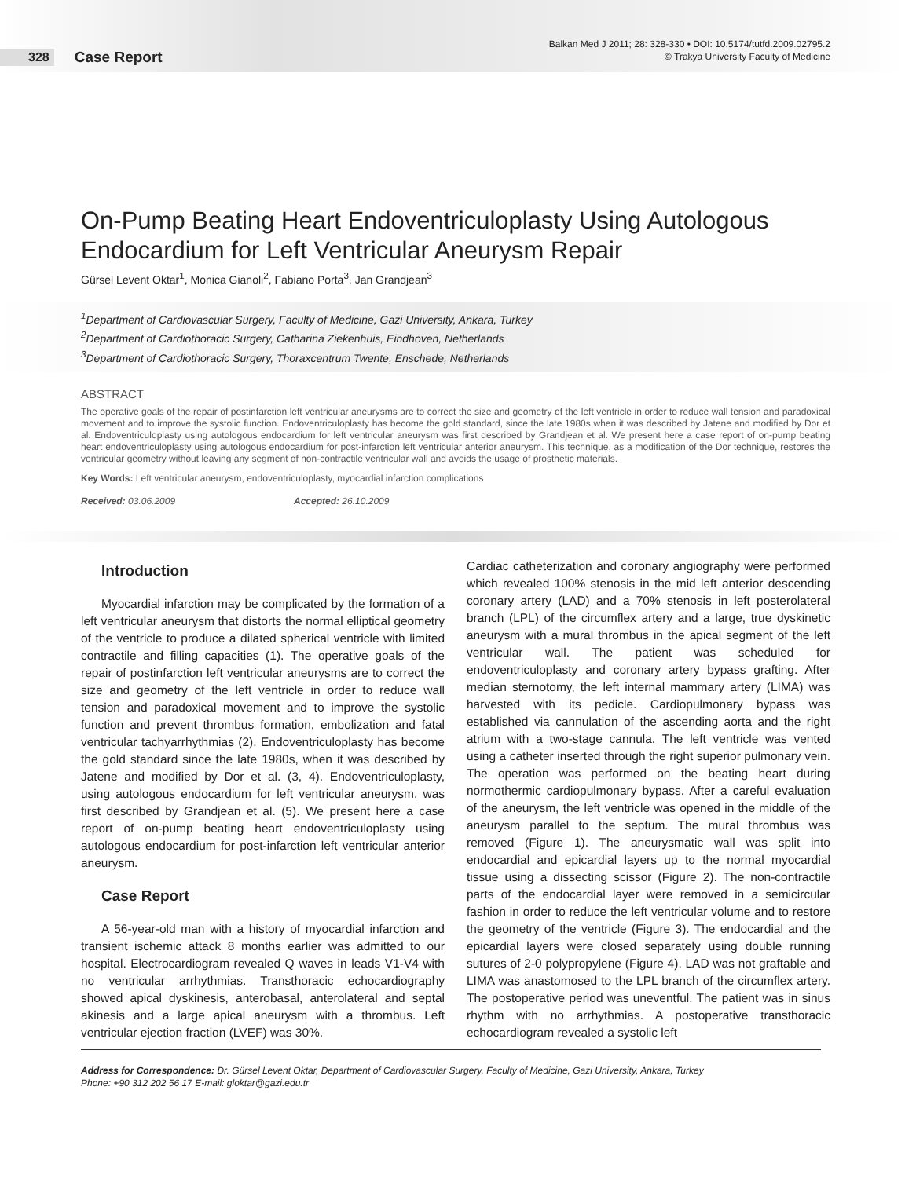328 Case Report
Balkan Med J 2011; 28: 328-330 • DOI: 10.5174/tutfd.2009.02795.2
© Trakya University Faculty of Medicine
On-Pump Beating Heart Endoventriculoplasty Using Autologous
Endocardium for Left Ventricular Aneurysm Repair
Gürsel Levent Oktar<sup>1</sup>, Monica Gianoli<sup>2</sup>, Fabiano Porta<sup>3</sup>, Jan Grandjean<sup>3</sup>
<sup>1</sup> Department of Cardiovascular Surgery, Faculty of Medicine, Gazi University, Ankara, Turkey
<sup>2</sup> Department of Cardiothoracic Surgery, Catharina Ziekenhuis, Eindhoven, Netherlands
<sup>3</sup> Department of Cardiothoracic Surgery, Thoraxcentrum Twente, Enschede, Netherlands
ABSTRACT
The operative goals of the repair of postinfarction left ventricular aneurysms are to correct the size and geometry of the left ventricle in order to reduce wall tension and paradoxical movement and to improve the systolic function. Endoventriculoplasty has become the gold standard, since the late 1980s when it was described by Jatene and modified by Dor et al. Endoventriculoplasty using autologous endocardium for left ventricular aneurysm was first described by Grandjean et al. We present here a case report of on-pump beating heart endoventriculoplasty using autologous endocardium for post-infarction left ventricular anterior aneurysm. This technique, as a modification of the Dor technique, restores the ventricular geometry without leaving any segment of non-contractile ventricular wall and avoids the usage of prosthetic materials.
Key Words: Left ventricular aneurysm, endoventriculoplasty, myocardial infarction complications
Received: 03.06.2009 Accepted: 26.10.2009
Introduction
Myocardial infarction may be complicated by the formation of a left ventricular aneurysm that distorts the normal elliptical geometry of the ventricle to produce a dilated spherical ventricle with limited contractile and filling capacities (1). The operative goals of the repair of postinfarction left ventricular aneurysms are to correct the size and geometry of the left ventricle in order to reduce wall tension and paradoxical movement and to improve the systolic function and prevent thrombus formation, embolization and fatal ventricular tachyarrhythmias (2). Endoventriculoplasty has become the gold standard since the late 1980s, when it was described by Jatene and modified by Dor et al. (3, 4). Endoventriculoplasty, using autologous endocardium for left ventricular aneurysm, was first described by Grandjean et al. (5). We present here a case report of on-pump beating heart endoventriculoplasty using autologous endocardium for post-infarction left ventricular anterior aneurysm.
Case Report
A 56-year-old man with a history of myocardial infarction and transient ischemic attack 8 months earlier was admitted to our hospital. Electrocardiogram revealed Q waves in leads V1-V4 with no ventricular arrhythmias. Transthoracic echocardiography showed apical dyskinesis, anterobasal, anterolateral and septal akinesis and a large apical aneurysm with a thrombus. Left ventricular ejection fraction (LVEF) was 30%.
Cardiac catheterization and coronary angiography were performed which revealed 100% stenosis in the mid left anterior descending coronary artery (LAD) and a 70% stenosis in left posterolateral branch (LPL) of the circumflex artery and a large, true dyskinetic aneurysm with a mural thrombus in the apical segment of the left ventricular wall. The patient was scheduled for endoventriculoplasty and coronary artery bypass grafting. After median sternotomy, the left internal mammary artery (LIMA) was harvested with its pedicle. Cardiopulmonary bypass was established via cannulation of the ascending aorta and the right atrium with a two-stage cannula. The left ventricle was vented using a catheter inserted through the right superior pulmonary vein. The operation was performed on the beating heart during normothermic cardiopulmonary bypass. After a careful evaluation of the aneurysm, the left ventricle was opened in the middle of the aneurysm parallel to the septum. The mural thrombus was removed (Figure 1). The aneurysmatic wall was split into endocardial and epicardial layers up to the normal myocardial tissue using a dissecting scissor (Figure 2). The non-contractile parts of the endocardial layer were removed in a semicircular fashion in order to reduce the left ventricular volume and to restore the geometry of the ventricle (Figure 3). The endocardial and the epicardial layers were closed separately using double running sutures of 2-0 polypropylene (Figure 4). LAD was not graftable and LIMA was anastomosed to the LPL branch of the circumflex artery. The postoperative period was uneventful. The patient was in sinus rhythm with no arrhythmias. A postoperative transthoracic echocardiogram revealed a systolic left
Address for Correspondence: Dr. Gürsel Levent Oktar, Department of Cardiovascular Surgery, Faculty of Medicine, Gazi University, Ankara, Turkey
Phone: +90 312 202 56 17 E-mail: gloktar@gazi.edu.tr